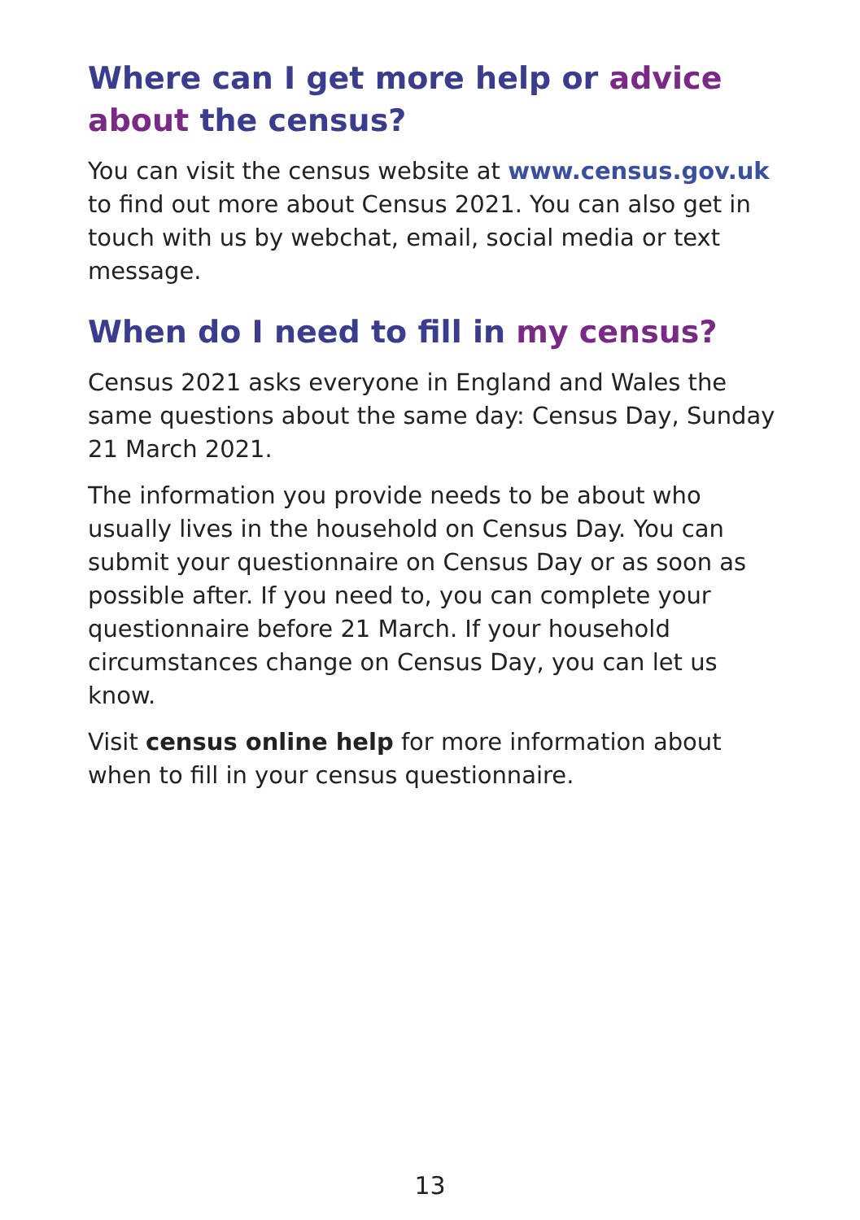Where can I get more help or advice about the census?
You can visit the census website at www.census.gov.uk to find out more about Census 2021. You can also get in touch with us by webchat, email, social media or text message.
When do I need to fill in my census?
Census 2021 asks everyone in England and Wales the same questions about the same day: Census Day, Sunday 21 March 2021.
The information you provide needs to be about who usually lives in the household on Census Day. You can submit your questionnaire on Census Day or as soon as possible after. If you need to, you can complete your questionnaire before 21 March. If your household circumstances change on Census Day, you can let us know.
Visit census online help for more information about when to fill in your census questionnaire.
13